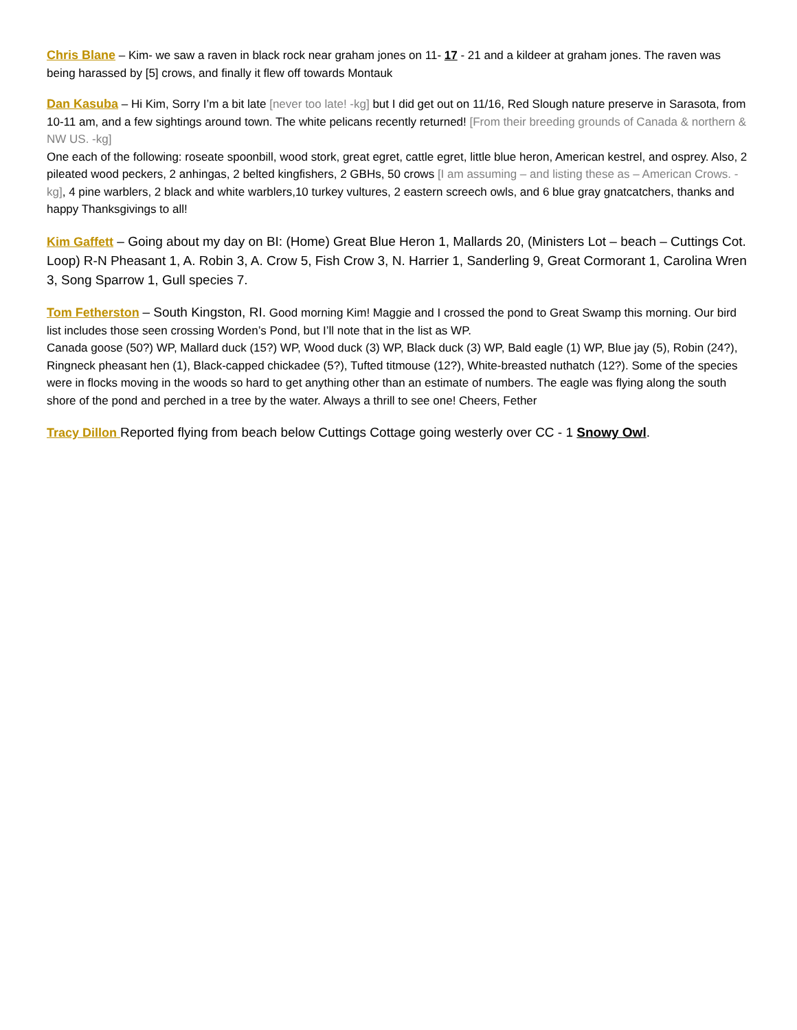Chris Blane – Kim- we saw a raven in black rock near graham jones on 11- 17 - 21 and a kildeer at graham jones. The raven was being harassed by [5] crows, and finally it flew off towards Montauk
Dan Kasuba – Hi Kim, Sorry I’m a bit late [never too late! -kg] but I did get out on 11/16, Red Slough nature preserve in Sarasota, from 10-11 am, and a few sightings around town. The white pelicans recently returned! [From their breeding grounds of Canada & northern & NW US. -kg]
One each of the following: roseate spoonbill, wood stork, great egret, cattle egret, little blue heron, American kestrel, and osprey. Also, 2 pileated wood peckers, 2 anhingas, 2 belted kingfishers, 2 GBHs, 50 crows [I am assuming – and listing these as – American Crows. -kg], 4 pine warblers, 2 black and white warblers,10 turkey vultures, 2 eastern screech owls, and 6 blue gray gnatcatchers, thanks and happy Thanksgivings to all!
Kim Gaffett – Going about my day on BI: (Home) Great Blue Heron 1, Mallards 20, (Ministers Lot – beach – Cuttings Cot. Loop) R-N Pheasant 1, A. Robin 3, A. Crow 5, Fish Crow 3, N. Harrier 1, Sanderling 9, Great Cormorant 1, Carolina Wren 3, Song Sparrow 1, Gull species 7.
Tom Fetherston – South Kingston, RI. Good morning Kim! Maggie and I crossed the pond to Great Swamp this morning. Our bird list includes those seen crossing Worden’s Pond, but I’ll note that in the list as WP.
Canada goose (50?) WP, Mallard duck (15?) WP, Wood duck (3) WP, Black duck (3) WP, Bald eagle (1) WP, Blue jay (5), Robin (24?), Ringneck pheasant hen (1), Black-capped chickadee (5?), Tufted titmouse (12?), White-breasted nuthatch (12?). Some of the species were in flocks moving in the woods so hard to get anything other than an estimate of numbers. The eagle was flying along the south shore of the pond and perched in a tree by the water. Always a thrill to see one! Cheers, Fether
Tracy Dillon Reported flying from beach below Cuttings Cottage going westerly over CC - 1 Snowy Owl.